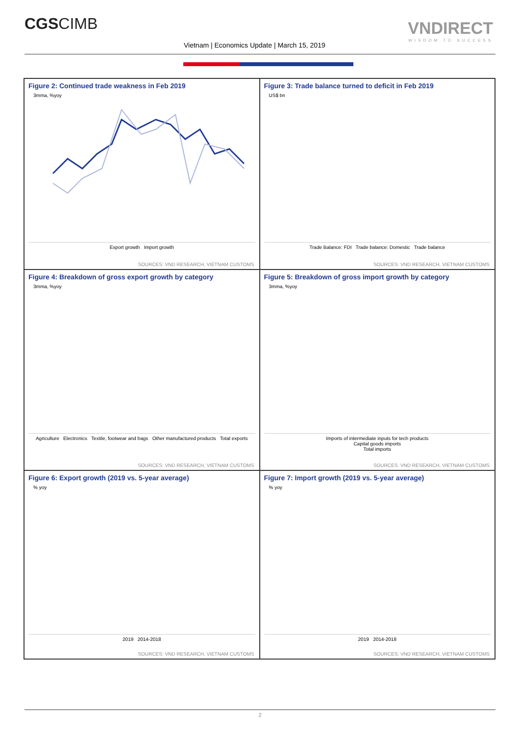CGSCIMB VNDIRECT
WISDOM TO SUCCESS
Vietnam | Economics Update | March 15, 2019
Figure 2: Continued trade weakness in Feb 2019
3mma, %yoy
Export growth Import growth
SOURCES: VND RESEARCH, VIETNAM CUSTOMS
Figure 3: Trade balance turned to deficit in Feb 2019
US$ bn
Trade Balance: FDI Trade balance: Domestic Trade balance
SOURCES: VND RESEARCH, VIETNAM CUSTOMS
Figure 4: Breakdown of gross export growth by category
3mma, %yoy
Agriculture Electronics Textile, footwear and bags Other manufactured products Total exports
SOURCES: VND RESEARCH, VIETNAM CUSTOMS
Figure 5: Breakdown of gross import growth by category
3mma, %yoy
Imports of intermediate inputs for tech products
Capital goods imports
Total imports
SOURCES: VND RESEARCH, VIETNAM CUSTOMS
Figure 6: Export growth (2019 vs. 5-year average)
% yoy
2019 2014-2018
SOURCES: VND RESEARCH, VIETNAM CUSTOMS
Figure 7: Import growth (2019 vs. 5-year average)
% yoy
2019 2014-2018
SOURCES: VND RESEARCH, VIETNAM CUSTOMS
2